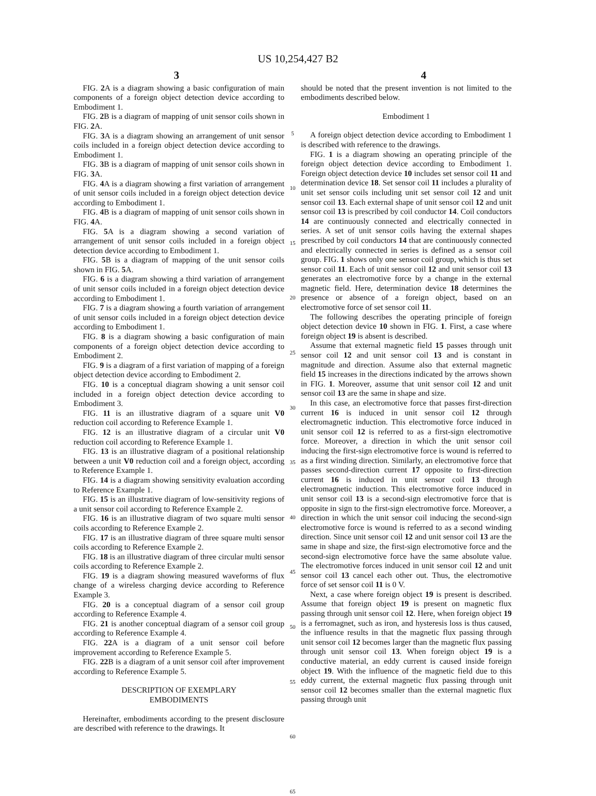US 10,254,427 B2
3 4
FIG. 2 A is a diagram showing a basic configuration of main components of a foreign object detection device according to Embodiment 1.
FIG. 2 B is a diagram of mapping of unit sensor coils shown in FIG. 2 A.
FIG. 3 A is a diagram showing an arrangement of unit sensor coils included in a foreign object detection device according to Embodiment 1.
FIG. 3 B is a diagram of mapping of unit sensor coils shown in FIG. 3 A.
FIG. 4 A is a diagram showing a first variation of arrangement of unit sensor coils included in a foreign object detection device according to Embodiment 1.
FIG. 4 B is a diagram of mapping of unit sensor coils shown in FIG. 4 A.
FIG. 5 A is a diagram showing a second variation of arrangement of unit sensor coils included in a foreign object detection device according to Embodiment 1.
FIG. 5 B is a diagram of mapping of the unit sensor coils shown in FIG. 5 A.
FIG. 6 is a diagram showing a third variation of arrangement of unit sensor coils included in a foreign object detection device according to Embodiment 1.
FIG. 7 is a diagram showing a fourth variation of arrangement of unit sensor coils included in a foreign object detection device according to Embodiment 1.
FIG. 8 is a diagram showing a basic configuration of main components of a foreign object detection device according to Embodiment 2.
FIG. 9 is a diagram of a first variation of mapping of a foreign object detection device according to Embodiment 2.
FIG. 10 is a conceptual diagram showing a unit sensor coil included in a foreign object detection device according to Embodiment 3.
FIG. 11 is an illustrative diagram of a square unit V0 reduction coil according to Reference Example 1.
FIG. 12 is an illustrative diagram of a circular unit V0 reduction coil according to Reference Example 1.
FIG. 13 is an illustrative diagram of a positional relationship between a unit V0 reduction coil and a foreign object, according to Reference Example 1.
FIG. 14 is a diagram showing sensitivity evaluation according to Reference Example 1.
FIG. 15 is an illustrative diagram of low-sensitivity regions of a unit sensor coil according to Reference Example 2.
FIG. 16 is an illustrative diagram of two square multi sensor coils according to Reference Example 2.
FIG. 17 is an illustrative diagram of three square multi sensor coils according to Reference Example 2.
FIG. 18 is an illustrative diagram of three circular multi sensor coils according to Reference Example 2.
FIG. 19 is a diagram showing measured waveforms of flux change of a wireless charging device according to Reference Example 3.
FIG. 20 is a conceptual diagram of a sensor coil group according to Reference Example 4.
FIG. 21 is another conceptual diagram of a sensor coil group according to Reference Example 4.
FIG. 22 A is a diagram of a unit sensor coil before improvement according to Reference Example 5.
FIG. 22 B is a diagram of a unit sensor coil after improvement according to Reference Example 5.
DESCRIPTION OF EXEMPLARY
EMBODIMENTS
Hereinafter, embodiments according to the present disclosure are described with reference to the drawings. It
5
10
15
20
25
30
35
40
45
50
55
60
65
should be noted that the present invention is not limited to the embodiments described below.
Embodiment 1
A foreign object detection device according to Embodiment 1 is described with reference to the drawings.
FIG. 1 is a diagram showing an operating principle of the foreign object detection device according to Embodiment 1. Foreign object detection device 10 includes set sensor coil 11 and determination device 18. Set sensor coil 11 includes a plurality of unit set sensor coils including unit set sensor coil 12 and unit sensor coil 13. Each external shape of unit sensor coil 12 and unit sensor coil 13 is prescribed by coil conductor 14. Coil conductors 14 are continuously connected and electrically connected in series. A set of unit sensor coils having the external shapes prescribed by coil conductors 14 that are continuously connected and electrically connected in series is defined as a sensor coil group. FIG. 1 shows only one sensor coil group, which is thus set sensor coil 11. Each of unit sensor coil 12 and unit sensor coil 13 generates an electromotive force by a change in the external magnetic field. Here, determination device 18 determines the presence or absence of a foreign object, based on an electromotive force of set sensor coil 11.
The following describes the operating principle of foreign object detection device 10 shown in FIG. 1. First, a case where foreign object 19 is absent is described.
Assume that external magnetic field 15 passes through unit sensor coil 12 and unit sensor coil 13 and is constant in magnitude and direction. Assume also that external magnetic field 15 increases in the directions indicated by the arrows shown in FIG. 1. Moreover, assume that unit sensor coil 12 and unit sensor coil 13 are the same in shape and size.
In this case, an electromotive force that passes first-direction current 16 is induced in unit sensor coil 12 through electromagnetic induction. This electromotive force induced in unit sensor coil 12 is referred to as a first-sign electromotive force. Moreover, a direction in which the unit sensor coil inducing the first-sign electromotive force is wound is referred to as a first winding direction. Similarly, an electromotive force that passes second-direction current 17 opposite to first-direction current 16 is induced in unit sensor coil 13 through electromagnetic induction. This electromotive force induced in unit sensor coil 13 is a second-sign electromotive force that is opposite in sign to the first-sign electromotive force. Moreover, a direction in which the unit sensor coil inducing the second-sign electromotive force is wound is referred to as a second winding direction. Since unit sensor coil 12 and unit sensor coil 13 are the same in shape and size, the first-sign electromotive force and the second-sign electromotive force have the same absolute value. The electromotive forces induced in unit sensor coil 12 and unit sensor coil 13 cancel each other out. Thus, the electromotive force of set sensor coil 11 is 0 V.
Next, a case where foreign object 19 is present is described. Assume that foreign object 19 is present on magnetic flux passing through unit sensor coil 12. Here, when foreign object 19 is a ferromagnet, such as iron, and hysteresis loss is thus caused, the influence results in that the magnetic flux passing through unit sensor coil 12 becomes larger than the magnetic flux passing through unit sensor coil 13. When foreign object 19 is a conductive material, an eddy current is caused inside foreign object 19. With the influence of the magnetic field due to this eddy current, the external magnetic flux passing through unit sensor coil 12 becomes smaller than the external magnetic flux passing through unit